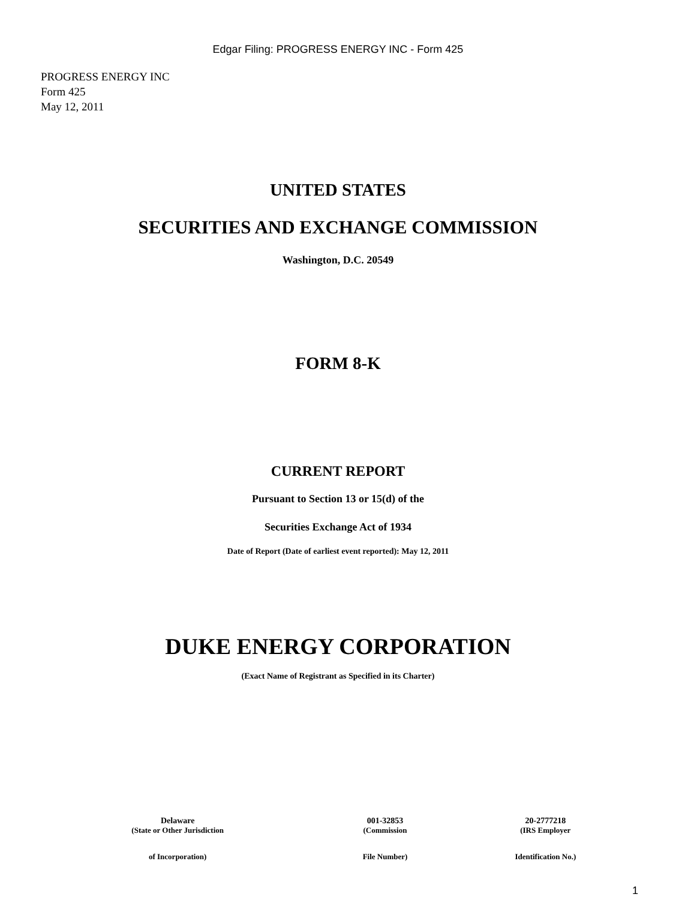Edgar Filing: PROGRESS ENERGY INC - Form 425
PROGRESS ENERGY INC
Form 425
May 12, 2011
UNITED STATES
SECURITIES AND EXCHANGE COMMISSION
Washington, D.C. 20549
FORM 8-K
CURRENT REPORT
Pursuant to Section 13 or 15(d) of the
Securities Exchange Act of 1934
Date of Report (Date of earliest event reported): May 12, 2011
DUKE ENERGY CORPORATION
(Exact Name of Registrant as Specified in its Charter)
| Delaware | 001-32853 | 20-2777218 |
| (State or Other Jurisdiction | (Commission | (IRS Employer |
| of Incorporation) | File Number) | Identification No.) |
1